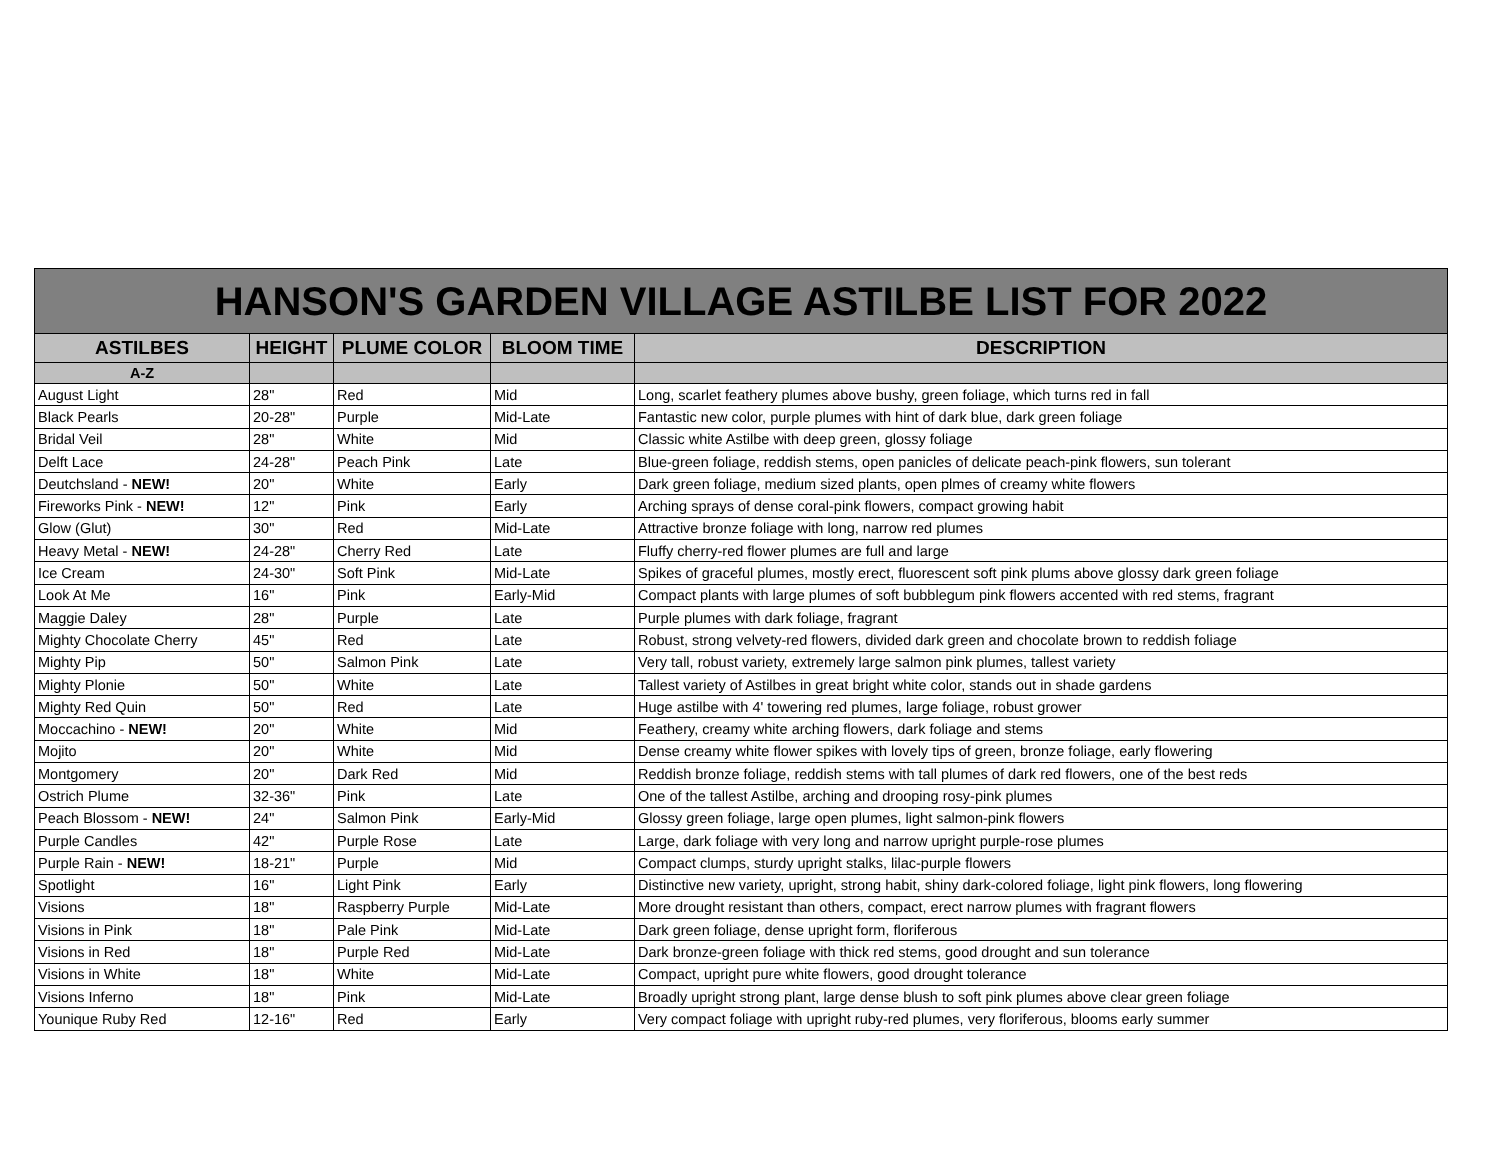| HANSON'S GARDEN VILLAGE ASTILBE LIST FOR 2022 | | | | |
| --- | --- | --- | --- | --- |
| ASTILBES | HEIGHT | PLUME COLOR | BLOOM TIME | DESCRIPTION |
| A-Z | | | | |
| August Light | 28" | Red | Mid | Long, scarlet feathery plumes above bushy, green foliage, which turns red in fall |
| Black Pearls | 20-28" | Purple | Mid-Late | Fantastic new color, purple plumes with hint of dark blue, dark green foliage |
| Bridal Veil | 28" | White | Mid | Classic white Astilbe with deep green, glossy foliage |
| Delft Lace | 24-28" | Peach Pink | Late | Blue-green foliage, reddish stems, open panicles of delicate peach-pink flowers, sun tolerant |
| Deutchsland - NEW! | 20" | White | Early | Dark green foliage, medium sized plants, open plmes of creamy white flowers |
| Fireworks Pink - NEW! | 12" | Pink | Early | Arching sprays of dense coral-pink flowers, compact growing habit |
| Glow (Glut) | 30" | Red | Mid-Late | Attractive bronze foliage with long, narrow red plumes |
| Heavy Metal - NEW! | 24-28" | Cherry Red | Late | Fluffy cherry-red flower plumes are full and large |
| Ice Cream | 24-30" | Soft Pink | Mid-Late | Spikes of graceful plumes, mostly erect, fluorescent soft pink plums above glossy dark green foliage |
| Look At Me | 16" | Pink | Early-Mid | Compact plants with large plumes of soft bubblegum pink flowers accented with red stems, fragrant |
| Maggie Daley | 28" | Purple | Late | Purple plumes with dark foliage, fragrant |
| Mighty Chocolate Cherry | 45" | Red | Late | Robust, strong velvety-red flowers, divided dark green and chocolate brown to reddish foliage |
| Mighty Pip | 50" | Salmon Pink | Late | Very tall, robust variety, extremely large salmon pink plumes, tallest variety |
| Mighty Plonie | 50" | White | Late | Tallest variety of Astilbes in great bright white color, stands out in shade gardens |
| Mighty Red Quin | 50" | Red | Late | Huge astilbe with 4' towering red plumes, large foliage, robust grower |
| Moccachino - NEW! | 20" | White | Mid | Feathery, creamy white arching flowers, dark foliage and stems |
| Mojito | 20" | White | Mid | Dense creamy white flower spikes with lovely tips of green, bronze foliage, early flowering |
| Montgomery | 20" | Dark Red | Mid | Reddish bronze foliage, reddish stems with tall plumes of dark red flowers, one of the best reds |
| Ostrich Plume | 32-36" | Pink | Late | One of the tallest Astilbe, arching and drooping rosy-pink plumes |
| Peach Blossom - NEW! | 24" | Salmon Pink | Early-Mid | Glossy green foliage, large open plumes, light salmon-pink flowers |
| Purple Candles | 42" | Purple Rose | Late | Large, dark foliage with very long and narrow upright purple-rose plumes |
| Purple Rain - NEW! | 18-21" | Purple | Mid | Compact clumps, sturdy upright stalks, lilac-purple flowers |
| Spotlight | 16" | Light Pink | Early | Distinctive new variety, upright, strong habit, shiny dark-colored foliage, light pink flowers, long flowering |
| Visions | 18" | Raspberry Purple | Mid-Late | More drought resistant than others, compact, erect narrow plumes with fragrant flowers |
| Visions in Pink | 18" | Pale Pink | Mid-Late | Dark green foliage, dense upright form, floriferous |
| Visions in Red | 18" | Purple Red | Mid-Late | Dark bronze-green foliage with thick red stems, good drought and sun tolerance |
| Visions in White | 18" | White | Mid-Late | Compact, upright pure white flowers, good drought tolerance |
| Visions Inferno | 18" | Pink | Mid-Late | Broadly upright strong plant, large dense blush to soft pink plumes above clear green foliage |
| Younique Ruby Red | 12-16" | Red | Early | Very compact foliage with upright ruby-red plumes, very floriferous, blooms early summer |